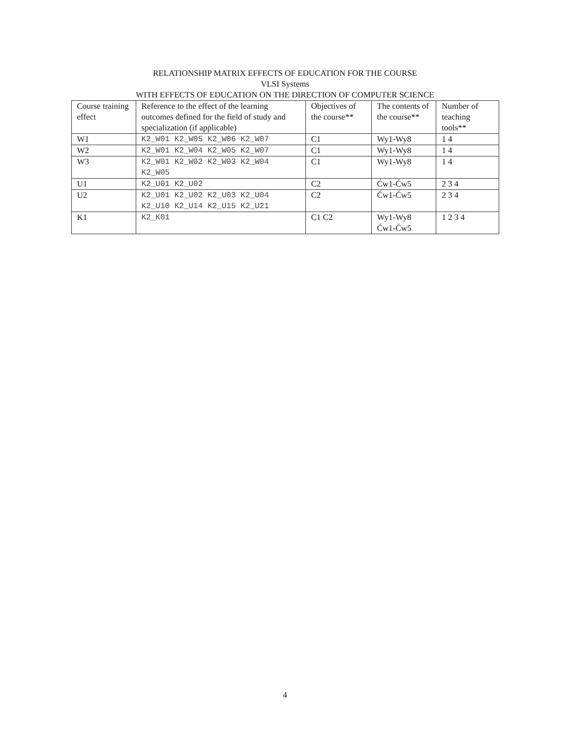RELATIONSHIP MATRIX EFFECTS OF EDUCATION FOR THE COURSE
VLSI Systems
WITH EFFECTS OF EDUCATION ON THE DIRECTION OF COMPUTER SCIENCE
| Course training effect | Reference to the effect of the learning outcomes defined for the field of study and specialization (if applicable) | Objectives of the course** | The contents of the course** | Number of teaching tools** |
| --- | --- | --- | --- | --- |
| W1 | K2_W01 K2_W05 K2_W06 K2_W07 | C1 | Wy1-Wy8 | 1 4 |
| W2 | K2_W01 K2_W04 K2_W05 K2_W07 | C1 | Wy1-Wy8 | 1 4 |
| W3 | K2_W01 K2_W02 K2_W03 K2_W04 K2_W05 | C1 | Wy1-Wy8 | 1 4 |
| U1 | K2_U01 K2_U02 | C2 | Ćw1-Ćw5 | 2 3 4 |
| U2 | K2_U01 K2_U02 K2_U03 K2_U04 K2_U10 K2_U14 K2_U15 K2_U21 | C2 | Ćw1-Ćw5 | 2 3 4 |
| K1 | K2_K01 | C1 C2 | Wy1-Wy8 Ćw1-Ćw5 | 1 2 3 4 |
4